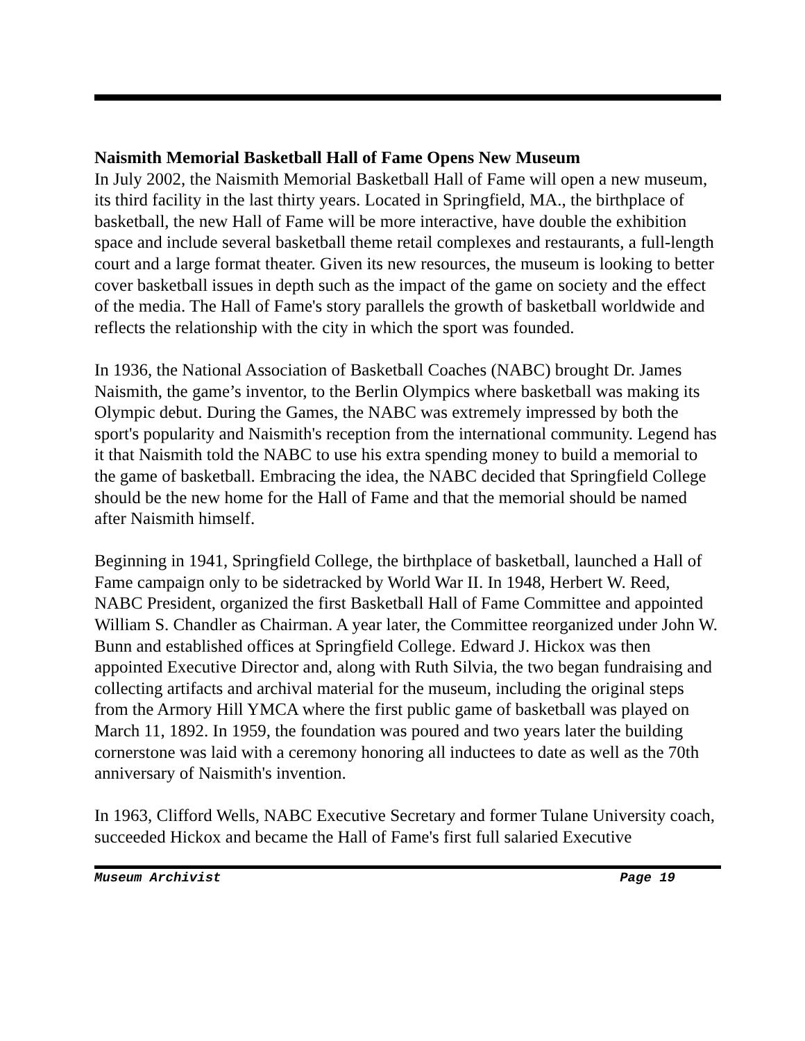Naismith Memorial Basketball Hall of Fame Opens New Museum
In July 2002, the Naismith Memorial Basketball Hall of Fame will open a new museum, its third facility in the last thirty years. Located in Springfield, MA., the birthplace of basketball, the new Hall of Fame will be more interactive, have double the exhibition space and include several basketball theme retail complexes and restaurants, a full-length court and a large format theater. Given its new resources, the museum is looking to better cover basketball issues in depth such as the impact of the game on society and the effect of the media. The Hall of Fame's story parallels the growth of basketball worldwide and reflects the relationship with the city in which the sport was founded.
In 1936, the National Association of Basketball Coaches (NABC) brought Dr. James Naismith, the game’s inventor, to the Berlin Olympics where basketball was making its Olympic debut. During the Games, the NABC was extremely impressed by both the sport's popularity and Naismith's reception from the international community. Legend has it that Naismith told the NABC to use his extra spending money to build a memorial to the game of basketball. Embracing the idea, the NABC decided that Springfield College should be the new home for the Hall of Fame and that the memorial should be named after Naismith himself.
Beginning in 1941, Springfield College, the birthplace of basketball, launched a Hall of Fame campaign only to be sidetracked by World War II. In 1948, Herbert W. Reed, NABC President, organized the first Basketball Hall of Fame Committee and appointed William S. Chandler as Chairman. A year later, the Committee reorganized under John W. Bunn and established offices at Springfield College. Edward J. Hickox was then appointed Executive Director and, along with Ruth Silvia, the two began fundraising and collecting artifacts and archival material for the museum, including the original steps from the Armory Hill YMCA where the first public game of basketball was played on March 11, 1892. In 1959, the foundation was poured and two years later the building cornerstone was laid with a ceremony honoring all inductees to date as well as the 70th anniversary of Naismith's invention.
In 1963, Clifford Wells, NABC Executive Secretary and former Tulane University coach, succeeded Hickox and became the Hall of Fame's first full salaried Executive
Museum Archivist Page 19